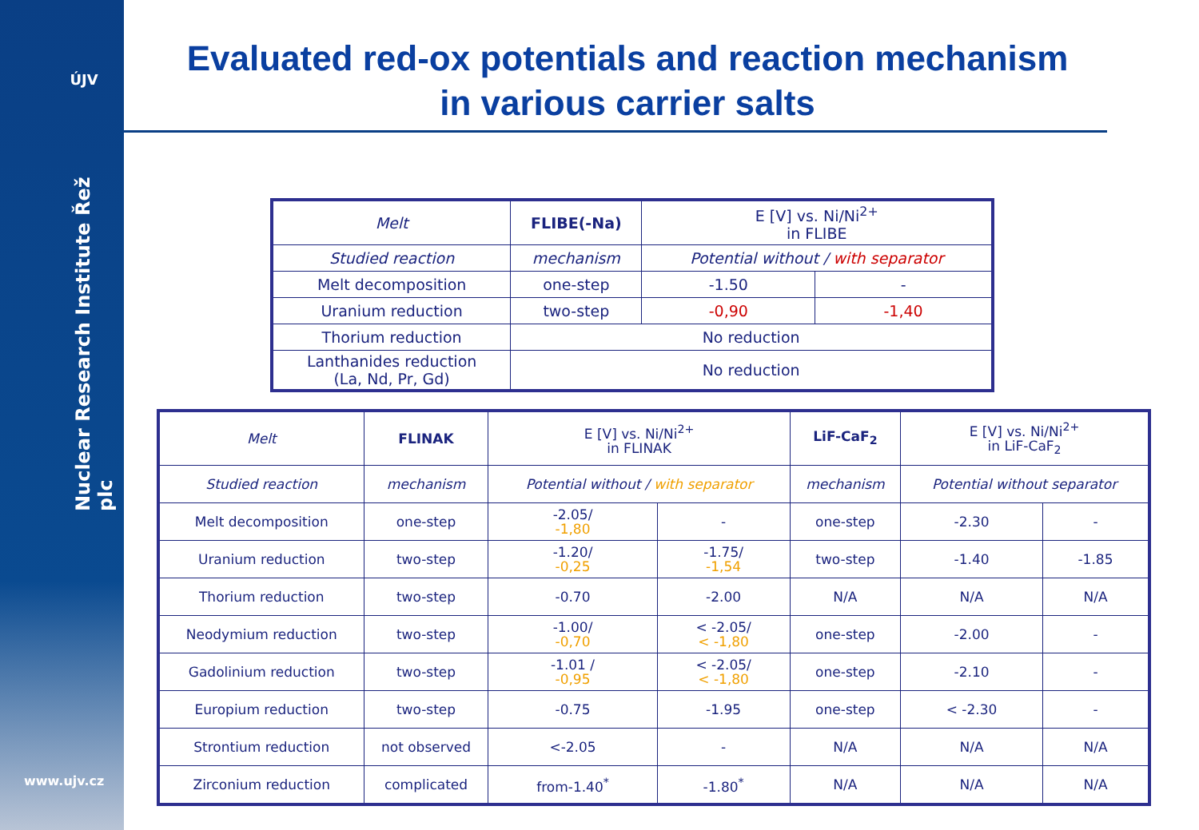ÚJV
Nuclear Research Institute Řež plc
www.ujv.cz
Evaluated red-ox potentials and reaction mechanism
in various carrier salts
| Melt | FLIBE(-Na) | E [V] vs. Ni/Ni<sup>2+</sup> in FLIBE | |
| Studied reaction | mechanism | Potential without / with separator | |
| Melt decomposition | one-step | -1.50 | - |
| Uranium reduction | two-step | -0,90 | -1,40 |
| Thorium reduction | No reduction | | |
| Lanthanides reduction (La, Nd, Pr, Gd) | No reduction | | |
| Melt | FLINAK | E [V] vs. Ni/Ni<sup>2+</sup> in FLINAK | | LiF-CaF<sub>2</sub> | E [V] vs. Ni/Ni<sup>2+</sup> in LiF-CaF<sub>2</sub> | |
| Studied reaction | mechanism | Potential without / with separator | | mechanism | Potential without separator | |
| Melt decomposition | one-step | -2.05/ -1,80 | - | one-step | -2.30 | - |
| Uranium reduction | two-step | -1.20/ -0,25 | -1.75/ -1,54 | two-step | -1.40 | -1.85 |
| Thorium reduction | two-step | -0.70 | -2.00 | N/A | N/A | N/A |
| Neodymium reduction | two-step | -1.00/ -0,70 | < -2.05/ < -1,80 | one-step | -2.00 | - |
| Gadolinium reduction | two-step | -1.01 / -0,95 | < -2.05/ < -1,80 | one-step | -2.10 | - |
| Europium reduction | two-step | -0.75 | -1.95 | one-step | < -2.30 | - |
| Strontium reduction | not observed | <-2.05 | - | N/A | N/A | N/A |
| Zirconium reduction | complicated | from-1.40<sup>*</sup> | -1.80<sup>*</sup> | N/A | N/A | N/A |